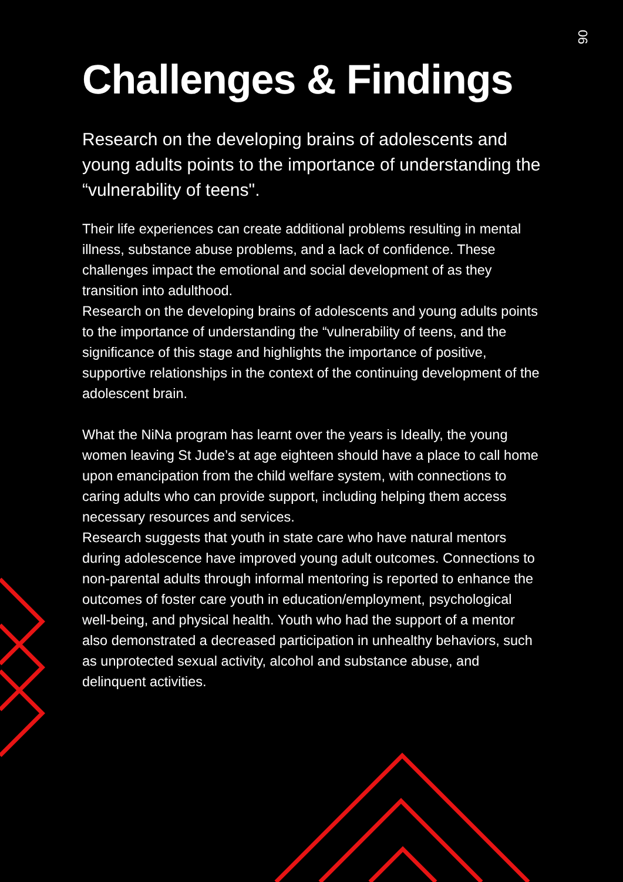06
Challenges & Findings
Research on the developing brains of adolescents and young adults points to the importance of understanding the “vulnerability of teens".
Their life experiences can create additional problems resulting in mental illness, substance abuse problems, and a lack of confidence. These challenges impact the emotional and social development of as they transition into adulthood.
Research on the developing brains of adolescents and young adults points to the importance of understanding the “vulnerability of teens, and the significance of this stage and highlights the importance of positive, supportive relationships in the context of the continuing development of the adolescent brain.
What the NiNa program has learnt over the years is Ideally, the young women leaving St Jude’s at age eighteen should have a place to call home upon emancipation from the child welfare system, with connections to caring adults who can provide support, including helping them access necessary resources and services.
Research suggests that youth in state care who have natural mentors during adolescence have improved young adult outcomes. Connections to non-parental adults through informal mentoring is reported to enhance the outcomes of foster care youth in education/employment, psychological well-being, and physical health. Youth who had the support of a mentor also demonstrated a decreased participation in unhealthy behaviors, such as unprotected sexual activity, alcohol and substance abuse, and delinquent activities.